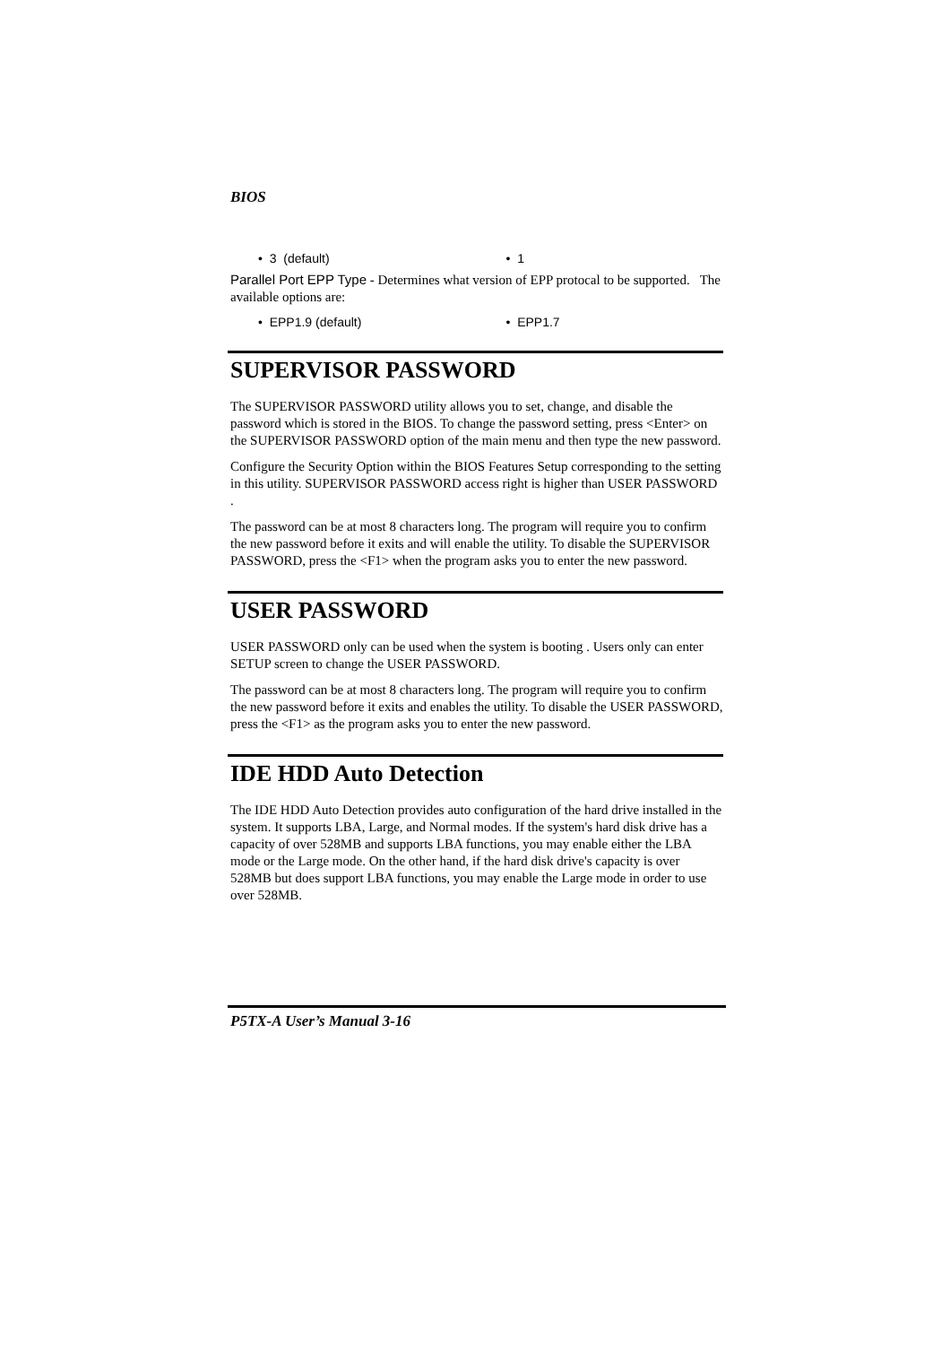BIOS
• 3 (default) • 1
Parallel Port EPP Type - Determines what version of EPP protocal to be supported. The available options are:
• EPP1.9 (default) • EPP1.7
SUPERVISOR PASSWORD
The SUPERVISOR PASSWORD utility allows you to set, change, and disable the password which is stored in the BIOS. To change the password setting, press <Enter> on the SUPERVISOR PASSWORD option of the main menu and then type the new password.
Configure the Security Option within the BIOS Features Setup corresponding to the setting in this utility. SUPERVISOR PASSWORD access right is higher than USER PASSWORD .
The password can be at most 8 characters long. The program will require you to confirm the new password before it exits and will enable the utility. To disable the SUPERVISOR PASSWORD, press the <F1> when the program asks you to enter the new password.
USER PASSWORD
USER PASSWORD only can be used when the system is booting . Users only can enter SETUP screen to change the USER PASSWORD.
The password can be at most 8 characters long. The program will require you to confirm the new password before it exits and enables the utility. To disable the USER PASSWORD, press the <F1> as the program asks you to enter the new password.
IDE HDD Auto Detection
The IDE HDD Auto Detection provides auto configuration of the hard drive installed in the system. It supports LBA, Large, and Normal modes. If the system's hard disk drive has a capacity of over 528MB and supports LBA functions, you may enable either the LBA mode or the Large mode. On the other hand, if the hard disk drive's capacity is over 528MB but does support LBA functions, you may enable the Large mode in order to use over 528MB.
P5TX-A User’s Manual 3-16